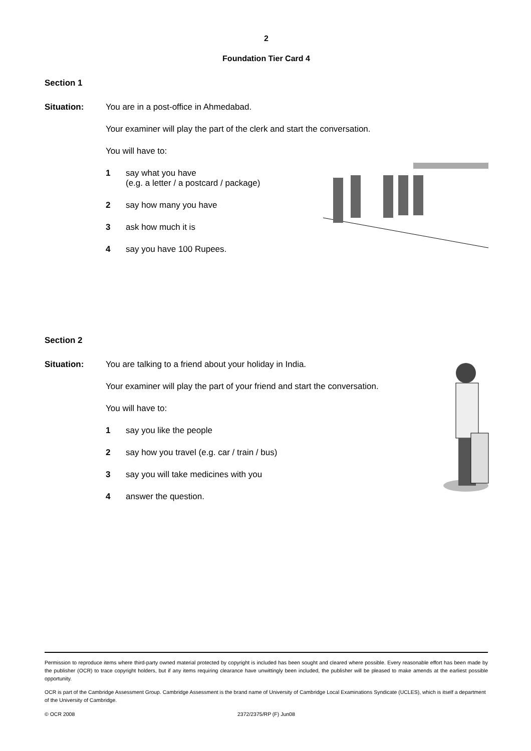2
Foundation Tier Card 4
Section 1
Situation: You are in a post-office in Ahmedabad.
Your examiner will play the part of the clerk and start the conversation.
You will have to:
1 say what you have
(e.g. a letter / a postcard / package)
2 say how many you have
3 ask how much it is
4 say you have 100 Rupees.
Section 2
Situation: You are talking to a friend about your holiday in India.
Your examiner will play the part of your friend and start the conversation.
You will have to:
1 say you like the people
2 say how you travel (e.g. car / train / bus)
3 say you will take medicines with you
4 answer the question.
Permission to reproduce items where third-party owned material protected by copyright is included has been sought and cleared where possible. Every reasonable effort has been made by the publisher (OCR) to trace copyright holders, but if any items requiring clearance have unwittingly been included, the publisher will be pleased to make amends at the earliest possible opportunity.
OCR is part of the Cambridge Assessment Group. Cambridge Assessment is the brand name of University of Cambridge Local Examinations Syndicate (UCLES), which is itself a department of the University of Cambridge.
© OCR 2008 2372/2375/RP (F) Jun08